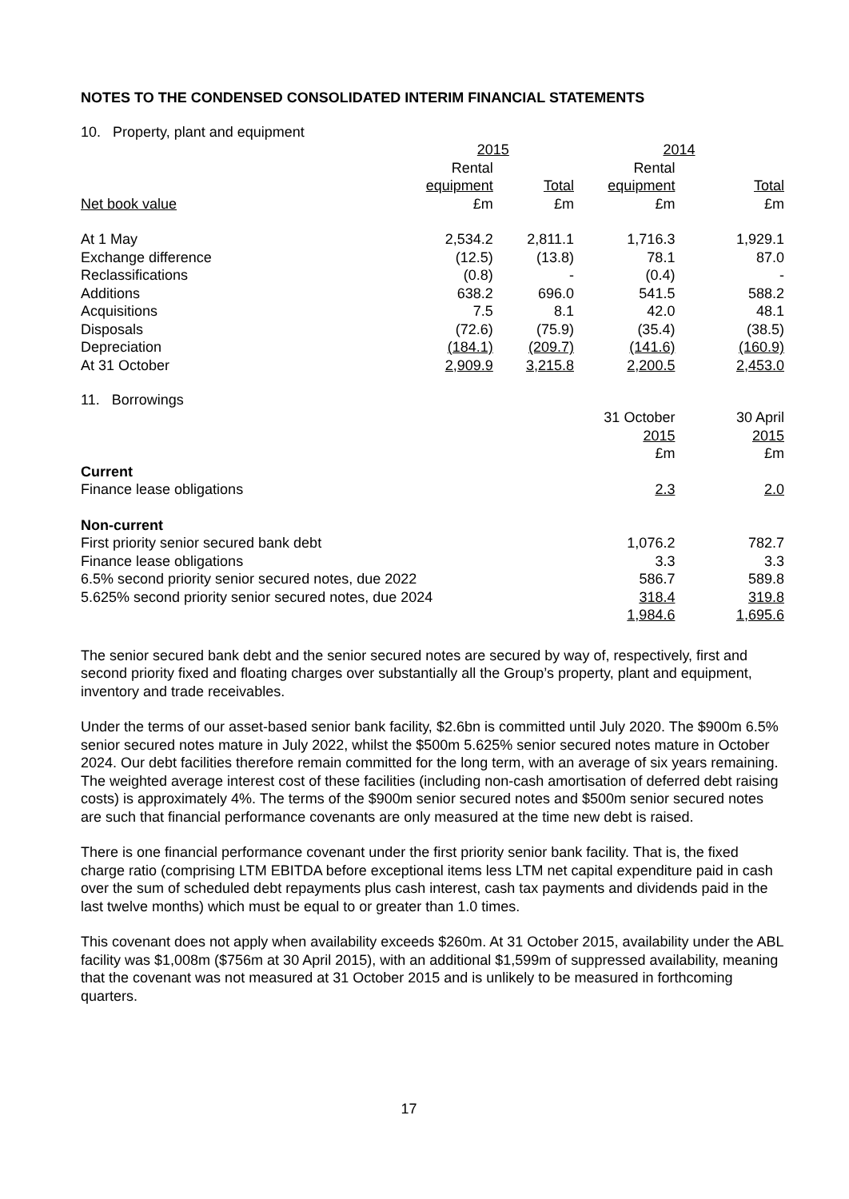NOTES TO THE CONDENSED CONSOLIDATED INTERIM FINANCIAL STATEMENTS
10. Property, plant and equipment
| | 2015 | | 2014 | |
| | Rental | | Rental | |
| | equipment | Total | equipment | Total |
| Net book value | £m | £m | £m | £m |
| At 1 May | 2,534.2 | 2,811.1 | 1,716.3 | 1,929.1 |
| Exchange difference | (12.5) | (13.8) | 78.1 | 87.0 |
| Reclassifications | (0.8) | - | (0.4) | - |
| Additions | 638.2 | 696.0 | 541.5 | 588.2 |
| Acquisitions | 7.5 | 8.1 | 42.0 | 48.1 |
| Disposals | (72.6) | (75.9) | (35.4) | (38.5) |
| Depreciation | (184.1) | (209.7) | (141.6) | (160.9) |
| At 31 October | 2,909.9 | 3,215.8 | 2,200.5 | 2,453.0 |
11. Borrowings
| | 31 October | 30 April |
| | 2015 | 2015 |
| | £m | £m |
| Current | | |
| Finance lease obligations | 2.3 | 2.0 |
| Non-current | | |
| First priority senior secured bank debt | 1,076.2 | 782.7 |
| Finance lease obligations | 3.3 | 3.3 |
| 6.5% second priority senior secured notes, due 2022 | 586.7 | 589.8 |
| 5.625% second priority senior secured notes, due 2024 | 318.4 | 319.8 |
| | 1,984.6 | 1,695.6 |
The senior secured bank debt and the senior secured notes are secured by way of, respectively, first and second priority fixed and floating charges over substantially all the Group’s property, plant and equipment, inventory and trade receivables.
Under the terms of our asset-based senior bank facility, $2.6bn is committed until July 2020. The $900m 6.5% senior secured notes mature in July 2022, whilst the $500m 5.625% senior secured notes mature in October 2024. Our debt facilities therefore remain committed for the long term, with an average of six years remaining. The weighted average interest cost of these facilities (including non-cash amortisation of deferred debt raising costs) is approximately 4%. The terms of the $900m senior secured notes and $500m senior secured notes are such that financial performance covenants are only measured at the time new debt is raised.
There is one financial performance covenant under the first priority senior bank facility. That is, the fixed charge ratio (comprising LTM EBITDA before exceptional items less LTM net capital expenditure paid in cash over the sum of scheduled debt repayments plus cash interest, cash tax payments and dividends paid in the last twelve months) which must be equal to or greater than 1.0 times.
This covenant does not apply when availability exceeds $260m. At 31 October 2015, availability under the ABL facility was $1,008m ($756m at 30 April 2015), with an additional $1,599m of suppressed availability, meaning that the covenant was not measured at 31 October 2015 and is unlikely to be measured in forthcoming quarters.
17